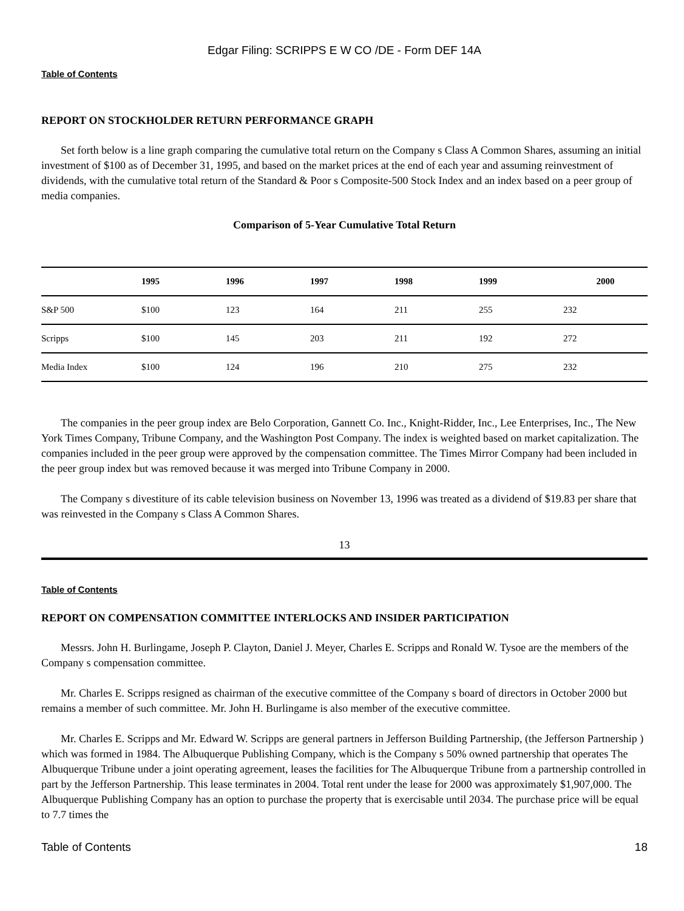Edgar Filing: SCRIPPS E W CO /DE - Form DEF 14A
Table of Contents
REPORT ON STOCKHOLDER RETURN PERFORMANCE GRAPH
Set forth below is a line graph comparing the cumulative total return on the Company s Class A Common Shares, assuming an initial investment of $100 as of December 31, 1995, and based on the market prices at the end of each year and assuming reinvestment of dividends, with the cumulative total return of the Standard & Poor s Composite-500 Stock Index and an index based on a peer group of media companies.
Comparison of 5-Year Cumulative Total Return
| | 1995 | 1996 | 1997 | 1998 | 1999 | 2000 |
| --- | --- | --- | --- | --- | --- | --- |
| S&P 500 | $100 | 123 | 164 | 211 | 255 | 232 |
| Scripps | $100 | 145 | 203 | 211 | 192 | 272 |
| Media Index | $100 | 124 | 196 | 210 | 275 | 232 |
The companies in the peer group index are Belo Corporation, Gannett Co. Inc., Knight-Ridder, Inc., Lee Enterprises, Inc., The New York Times Company, Tribune Company, and the Washington Post Company. The index is weighted based on market capitalization. The companies included in the peer group were approved by the compensation committee. The Times Mirror Company had been included in the peer group index but was removed because it was merged into Tribune Company in 2000.
The Company s divestiture of its cable television business on November 13, 1996 was treated as a dividend of $19.83 per share that was reinvested in the Company s Class A Common Shares.
13
Table of Contents
REPORT ON COMPENSATION COMMITTEE INTERLOCKS AND INSIDER PARTICIPATION
Messrs. John H. Burlingame, Joseph P. Clayton, Daniel J. Meyer, Charles E. Scripps and Ronald W. Tysoe are the members of the Company s compensation committee.
Mr. Charles E. Scripps resigned as chairman of the executive committee of the Company s board of directors in October 2000 but remains a member of such committee. Mr. John H. Burlingame is also member of the executive committee.
Mr. Charles E. Scripps and Mr. Edward W. Scripps are general partners in Jefferson Building Partnership, (the Jefferson Partnership ) which was formed in 1984. The Albuquerque Publishing Company, which is the Company s 50% owned partnership that operates The Albuquerque Tribune under a joint operating agreement, leases the facilities for The Albuquerque Tribune from a partnership controlled in part by the Jefferson Partnership. This lease terminates in 2004. Total rent under the lease for 2000 was approximately $1,907,000. The Albuquerque Publishing Company has an option to purchase the property that is exercisable until 2034. The purchase price will be equal to 7.7 times the
Table of Contents 18